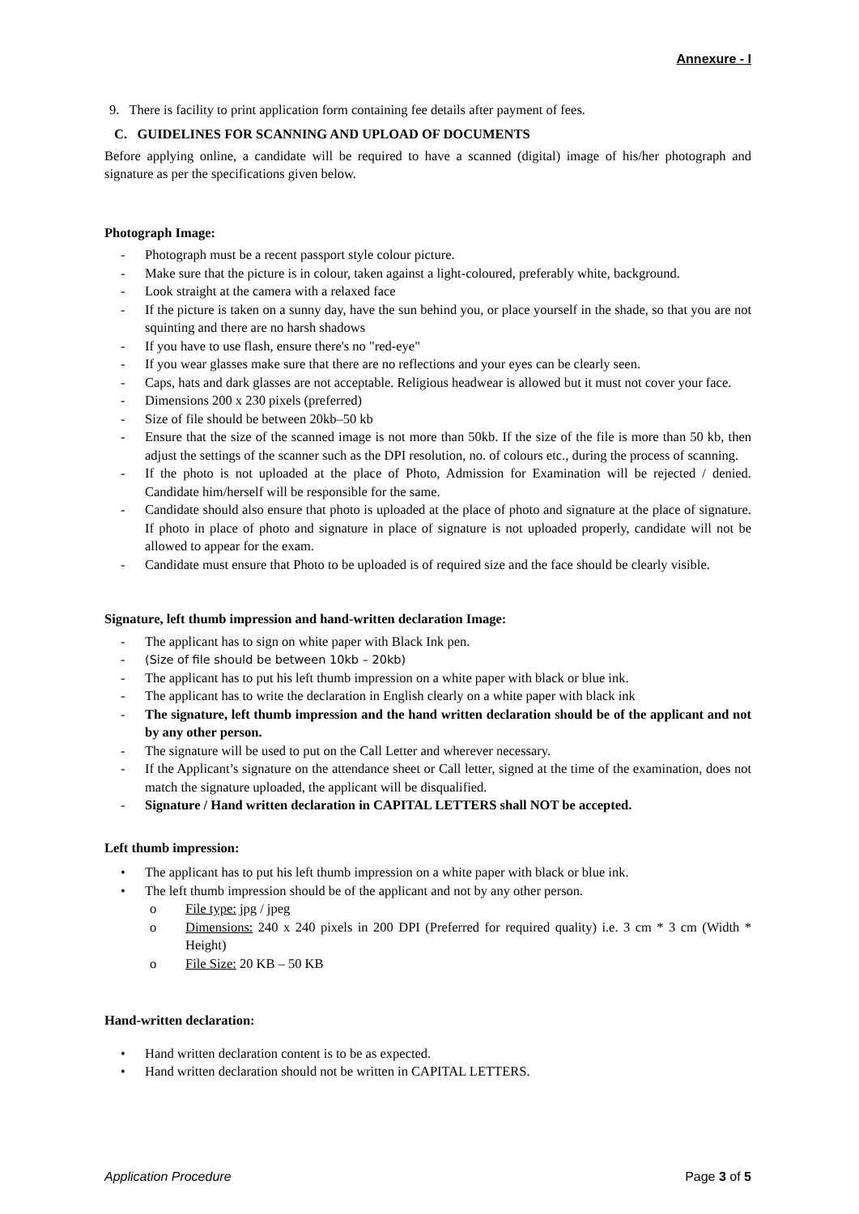Annexure - I
9. There is facility to print application form containing fee details after payment of fees.
C. GUIDELINES FOR SCANNING AND UPLOAD OF DOCUMENTS
Before applying online, a candidate will be required to have a scanned (digital) image of his/her photograph and signature as per the specifications given below.
Photograph Image:
- Photograph must be a recent passport style colour picture.
- Make sure that the picture is in colour, taken against a light-coloured, preferably white, background.
- Look straight at the camera with a relaxed face
- If the picture is taken on a sunny day, have the sun behind you, or place yourself in the shade, so that you are not squinting and there are no harsh shadows
- If you have to use flash, ensure there's no "red-eye"
- If you wear glasses make sure that there are no reflections and your eyes can be clearly seen.
- Caps, hats and dark glasses are not acceptable. Religious headwear is allowed but it must not cover your face.
- Dimensions 200 x 230 pixels (preferred)
- Size of file should be between 20kb–50 kb
- Ensure that the size of the scanned image is not more than 50kb. If the size of the file is more than 50 kb, then adjust the settings of the scanner such as the DPI resolution, no. of colours etc., during the process of scanning.
- If the photo is not uploaded at the place of Photo, Admission for Examination will be rejected / denied. Candidate him/herself will be responsible for the same.
- Candidate should also ensure that photo is uploaded at the place of photo and signature at the place of signature. If photo in place of photo and signature in place of signature is not uploaded properly, candidate will not be allowed to appear for the exam.
- Candidate must ensure that Photo to be uploaded is of required size and the face should be clearly visible.
Signature, left thumb impression and hand-written declaration Image:
- The applicant has to sign on white paper with Black Ink pen.
- (Size of file should be between 10kb – 20kb)
- The applicant has to put his left thumb impression on a white paper with black or blue ink.
- The applicant has to write the declaration in English clearly on a white paper with black ink
- The signature, left thumb impression and the hand written declaration should be of the applicant and not by any other person.
- The signature will be used to put on the Call Letter and wherever necessary.
- If the Applicant’s signature on the attendance sheet or Call letter, signed at the time of the examination, does not match the signature uploaded, the applicant will be disqualified.
- Signature / Hand written declaration in CAPITAL LETTERS shall NOT be accepted.
Left thumb impression:
• The applicant has to put his left thumb impression on a white paper with black or blue ink.
• The left thumb impression should be of the applicant and not by any other person.
o File type: jpg / jpeg
o Dimensions: 240 x 240 pixels in 200 DPI (Preferred for required quality) i.e. 3 cm * 3 cm (Width * Height)
o File Size: 20 KB – 50 KB
Hand-written declaration:
• Hand written declaration content is to be as expected.
• Hand written declaration should not be written in CAPITAL LETTERS.
Application Procedure Page 3 of 5